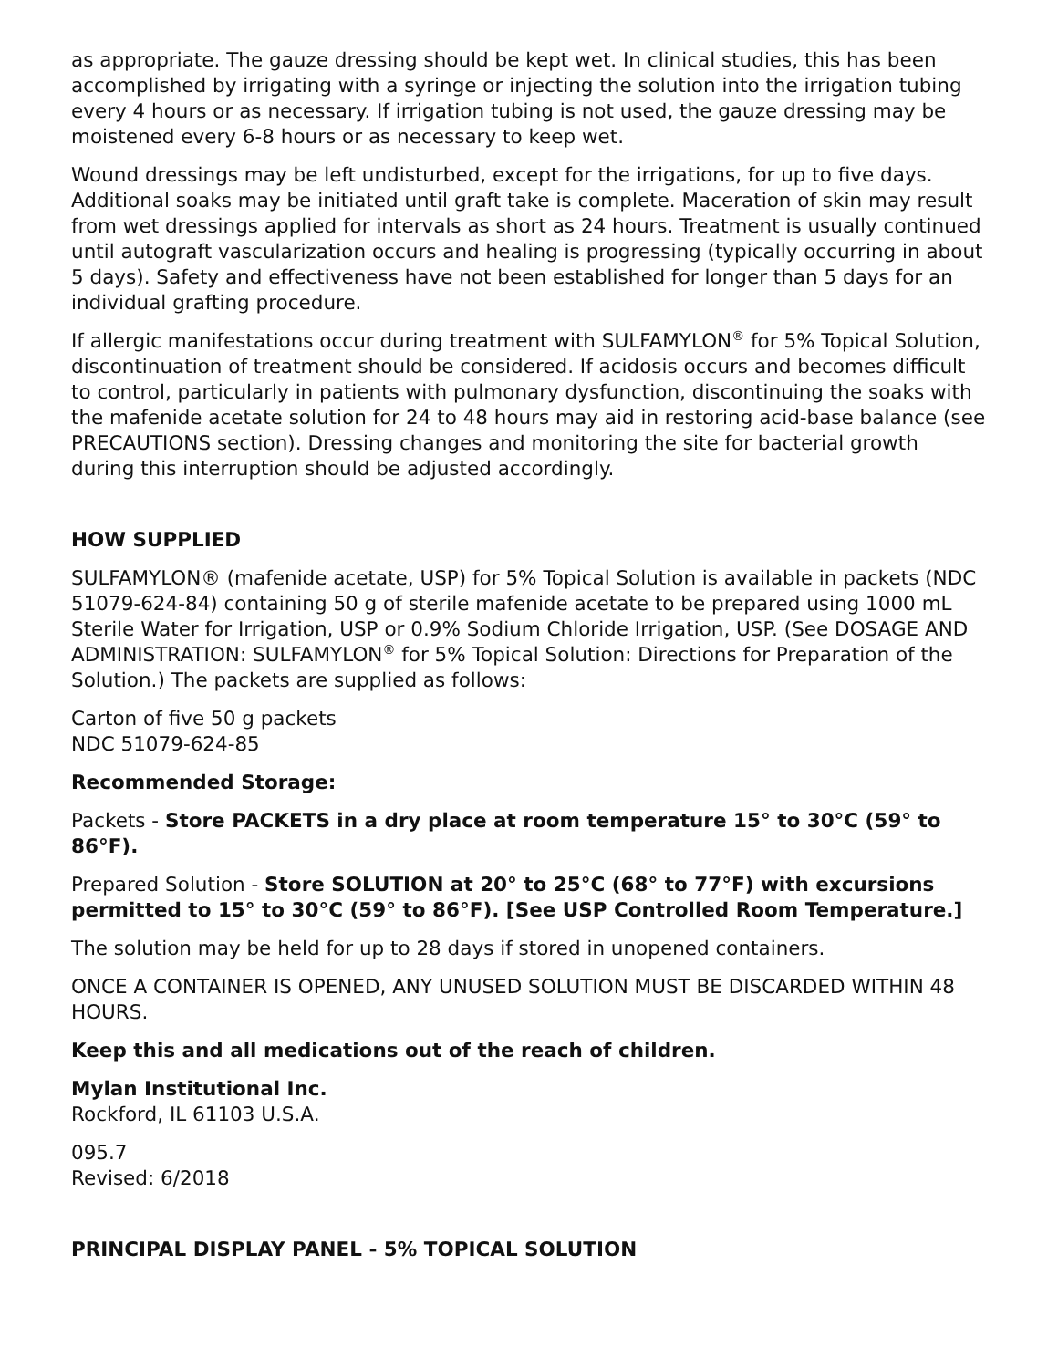as appropriate. The gauze dressing should be kept wet. In clinical studies, this has been accomplished by irrigating with a syringe or injecting the solution into the irrigation tubing every 4 hours or as necessary. If irrigation tubing is not used, the gauze dressing may be moistened every 6-8 hours or as necessary to keep wet.
Wound dressings may be left undisturbed, except for the irrigations, for up to five days. Additional soaks may be initiated until graft take is complete. Maceration of skin may result from wet dressings applied for intervals as short as 24 hours. Treatment is usually continued until autograft vascularization occurs and healing is progressing (typically occurring in about 5 days). Safety and effectiveness have not been established for longer than 5 days for an individual grafting procedure.
If allergic manifestations occur during treatment with SULFAMYLON<sup>®</sup> for 5% Topical Solution, discontinuation of treatment should be considered. If acidosis occurs and becomes difficult to control, particularly in patients with pulmonary dysfunction, discontinuing the soaks with the mafenide acetate solution for 24 to 48 hours may aid in restoring acid-base balance (see PRECAUTIONS section). Dressing changes and monitoring the site for bacterial growth during this interruption should be adjusted accordingly.
HOW SUPPLIED
SULFAMYLON® (mafenide acetate, USP) for 5% Topical Solution is available in packets (NDC 51079-624-84) containing 50 g of sterile mafenide acetate to be prepared using 1000 mL Sterile Water for Irrigation, USP or 0.9% Sodium Chloride Irrigation, USP. (See DOSAGE AND ADMINISTRATION: SULFAMYLON<sup>®</sup> for 5% Topical Solution: Directions for Preparation of the Solution.) The packets are supplied as follows:
Carton of five 50 g packets
NDC 51079-624-85
Recommended Storage:
Packets - Store PACKETS in a dry place at room temperature 15° to 30°C (59° to 86°F).
Prepared Solution - Store SOLUTION at 20° to 25°C (68° to 77°F) with excursions permitted to 15° to 30°C (59° to 86°F). [See USP Controlled Room Temperature.]
The solution may be held for up to 28 days if stored in unopened containers.
ONCE A CONTAINER IS OPENED, ANY UNUSED SOLUTION MUST BE DISCARDED WITHIN 48 HOURS.
Keep this and all medications out of the reach of children.
Mylan Institutional Inc.
Rockford, IL 61103 U.S.A.
095.7
Revised: 6/2018
PRINCIPAL DISPLAY PANEL - 5% TOPICAL SOLUTION